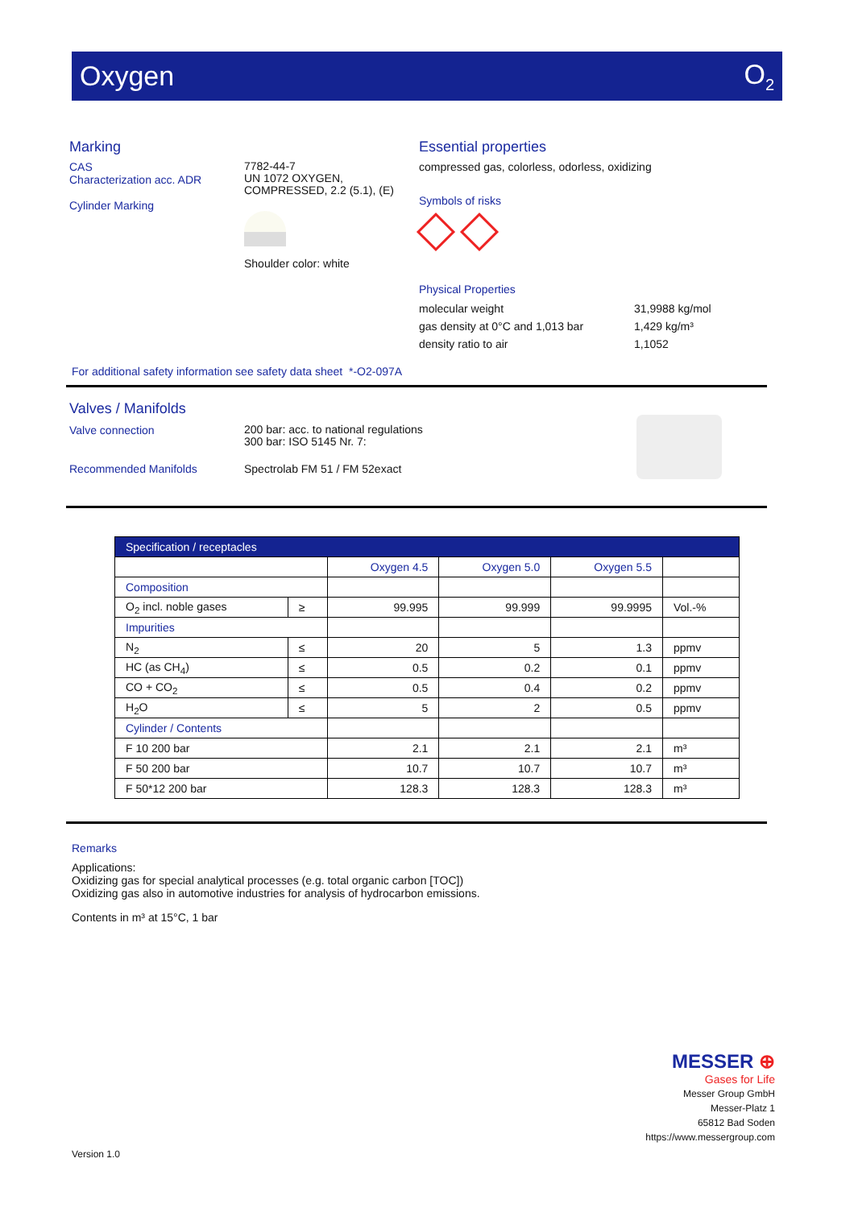Oxygen O<sub>2</sub>
Marking
CAS
Characterization acc. ADR
Cylinder Marking
7782-44-7
UN 1072 OXYGEN,
COMPRESSED, 2.2 (5.1), (E)
Shoulder color: white
Essential properties
compressed gas, colorless, odorless, oxidizing
Symbols of risks
Physical Properties
molecular weight
31,9988 kg/mol
gas density at 0°C and 1,013 bar
1,429 kg/m³
density ratio to air
1,1052
For additional safety information see safety data sheet *-O2-097A
Valves / Manifolds
Valve connection
200 bar: acc. to national regulations
300 bar: ISO 5145 Nr. 7:
Recommended Manifolds Spectrolab FM 51 / FM 52exact
| Specification / receptacles | | | | | |
| --- | --- | --- | --- | --- | --- |
| | | Oxygen 4.5 | Oxygen 5.0 | Oxygen 5.5 | |
| Composition | | | | | |
| O<sub>2</sub> incl. noble gases | ≥ | 99.995 | 99.999 | 99.9995 | Vol.-% |
| Impurities | | | | | |
| N<sub>2</sub> | ≤ | 20 | 5 | 1.3 | ppmv |
| HC (as CH<sub>4</sub>) | ≤ | 0.5 | 0.2 | 0.1 | ppmv |
| CO + CO<sub>2</sub> | ≤ | 0.5 | 0.4 | 0.2 | ppmv |
| H<sub>2</sub>O | ≤ | 5 | 2 | 0.5 | ppmv |
| Cylinder / Contents | | | | | |
| F 10 200 bar | | 2.1 | 2.1 | 2.1 | m³ |
| F 50 200 bar | | 10.7 | 10.7 | 10.7 | m³ |
| F 50*12 200 bar | | 128.3 | 128.3 | 128.3 | m³ |
Remarks
Applications:
Oxidizing gas for special analytical processes (e.g. total organic carbon [TOC])
Oxidizing gas also in automotive industries for analysis of hydrocarbon emissions.
Contents in m³ at 15°C, 1 bar
MESSER ⊕
Gases for Life
Messer Group GmbH
Messer-Platz 1
65812 Bad Soden
https://www.messergroup.com
Version 1.0